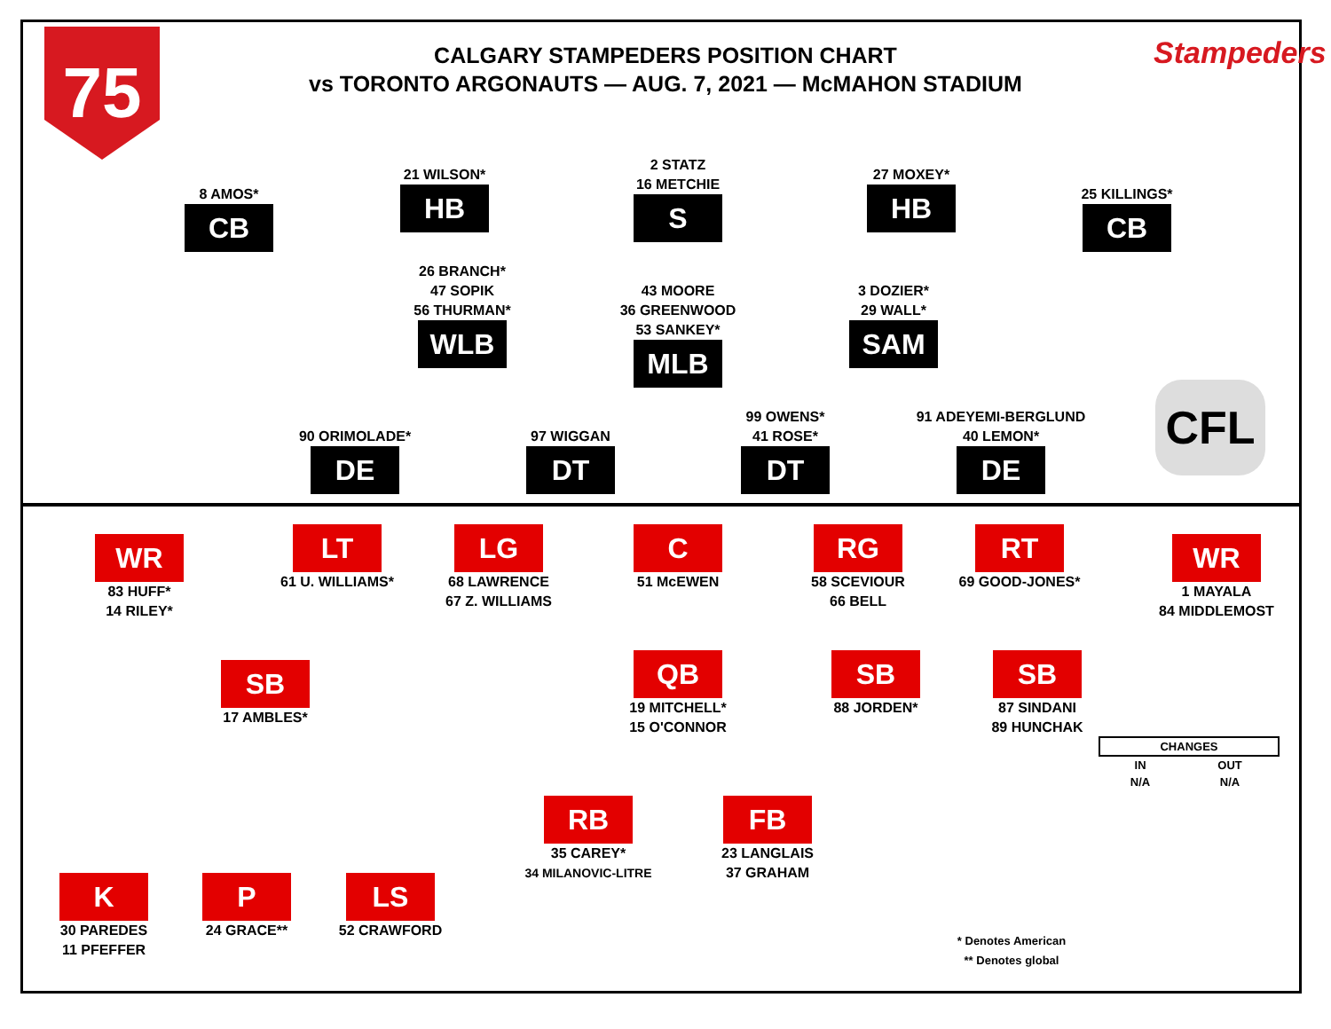75 Stampeders
CFL
CALGARY STAMPEDERS POSITION CHART
vs TORONTO ARGONAUTS — AUG. 7, 2021 — McMAHON STADIUM
8 AMOS*
CB
21 WILSON*
HB
2 STATZ
16 METCHIE
S
27 MOXEY*
HB
25 KILLINGS*
CB
26 BRANCH*
47 SOPIK
56 THURMAN*
WLB
43 MOORE
36 GREENWOOD
53 SANKEY*
MLB
3 DOZIER*
29 WALL*
SAM
90 ORIMOLADE*
DE
97 WIGGAN
DT
99 OWENS*
41 ROSE*
DT
91 ADEYEMI-BERGLUND
40 LEMON*
DE
WR
83 HUFF*
14 RILEY*
LT
61 U. WILLIAMS*
LG
68 LAWRENCE
67 Z. WILLIAMS
C
51 McEWEN
RG
58 SCEVIOUR
66 BELL
RT
69 GOOD-JONES*
WR
1 MAYALA
84 MIDDLEMOST
SB
17 AMBLES*
QB
19 MITCHELL*
15 O'CONNOR
SB
88 JORDEN*
SB
87 SINDANI
89 HUNCHAK
RB
35 CAREY*
34 MILANOVIC-LITRE
FB
23 LANGLAIS
37 GRAHAM
K
30 PAREDES
11 PFEFFER
P
24 GRACE**
LS
52 CRAWFORD
| CHANGES | |
| --- | --- |
| IN | OUT |
| N/A | N/A |
* Denotes American
** Denotes global